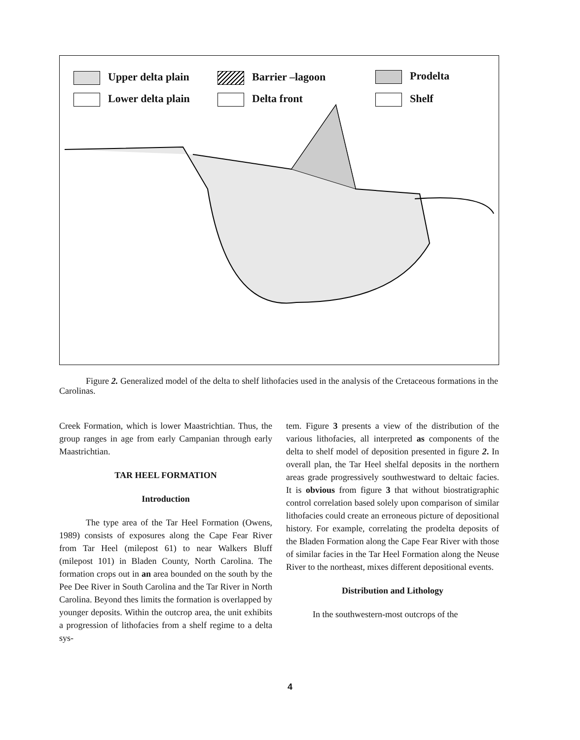Upper delta plain
Lower delta plain
Barrier –lagoon
Delta front
Prodelta
Shelf
Figure 2. Generalized model of the delta to shelf lithofacies used in the analysis of the Cretaceous formations in the Carolinas.
Creek Formation, which is lower Maastrichtian. Thus, the group ranges in age from early Campanian through early Maastrichtian.
TAR HEEL FORMATION
Introduction
The type area of the Tar Heel Formation (Owens, 1989) consists of exposures along the Cape Fear River from Tar Heel (milepost 61) to near Walkers Bluff (milepost 101) in Bladen County, North Carolina. The formation crops out in an area bounded on the south by the Pee Dee River in South Carolina and the Tar River in North Carolina. Beyond thes limits the formation is overlapped by younger deposits. Within the outcrop area, the unit exhibits a progression of lithofacies from a shelf regime to a delta sys-
tem. Figure 3 presents a view of the distribution of the various lithofacies, all interpreted as components of the delta to shelf model of deposition presented in figure 2. In overall plan, the Tar Heel shelfal deposits in the northern areas grade progressively southwestward to deltaic facies. It is obvious from figure 3 that without biostratigraphic control correlation based solely upon comparison of similar lithofacies could create an erroneous picture of depositional history. For example, correlating the prodelta deposits of the Bladen Formation along the Cape Fear River with those of similar facies in the Tar Heel Formation along the Neuse River to the northeast, mixes different depositional events.
Distribution and Lithology
In the southwestern-most outcrops of the
4